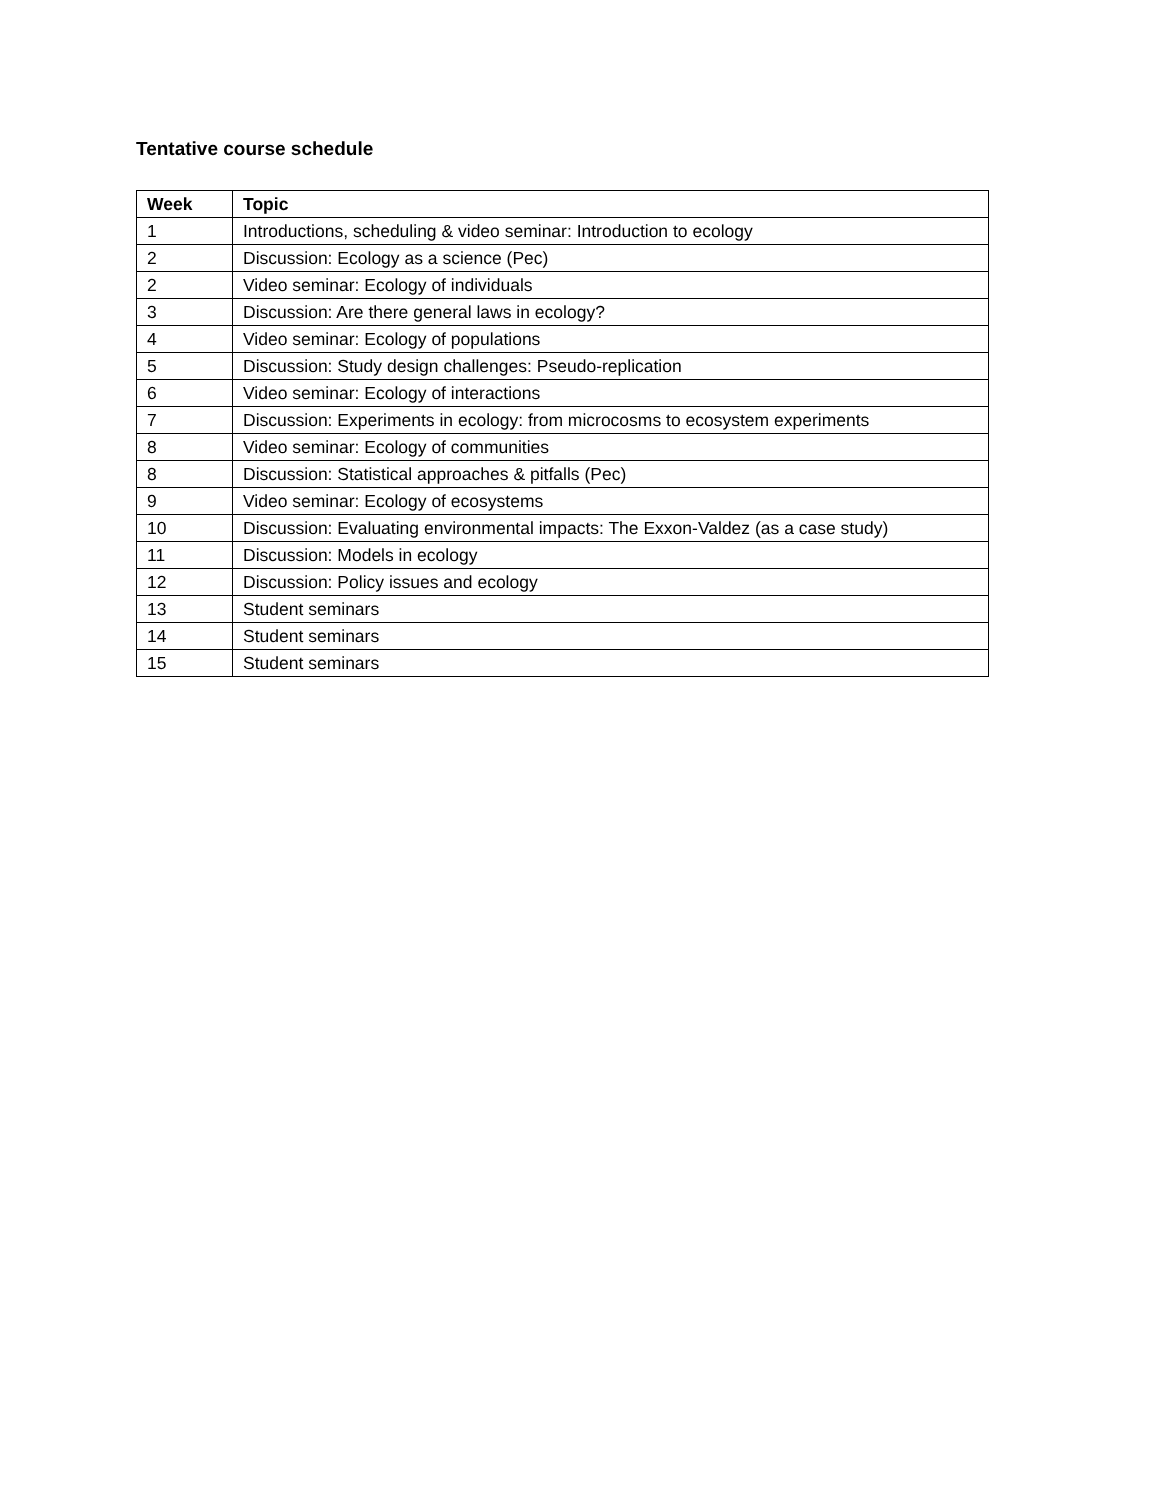Tentative course schedule
| Week | Topic |
| --- | --- |
| 1 | Introductions, scheduling & video seminar: Introduction to ecology |
| 2 | Discussion: Ecology as a science (Pec) |
| 2 | Video seminar: Ecology of individuals |
| 3 | Discussion: Are there general laws in ecology? |
| 4 | Video seminar: Ecology of populations |
| 5 | Discussion: Study design challenges: Pseudo-replication |
| 6 | Video seminar: Ecology of interactions |
| 7 | Discussion: Experiments in ecology: from microcosms to ecosystem experiments |
| 8 | Video seminar: Ecology of communities |
| 8 | Discussion: Statistical approaches & pitfalls (Pec) |
| 9 | Video seminar: Ecology of ecosystems |
| 10 | Discussion: Evaluating environmental impacts: The Exxon-Valdez (as a case study) |
| 11 | Discussion: Models in ecology |
| 12 | Discussion: Policy issues and ecology |
| 13 | Student seminars |
| 14 | Student seminars |
| 15 | Student seminars |